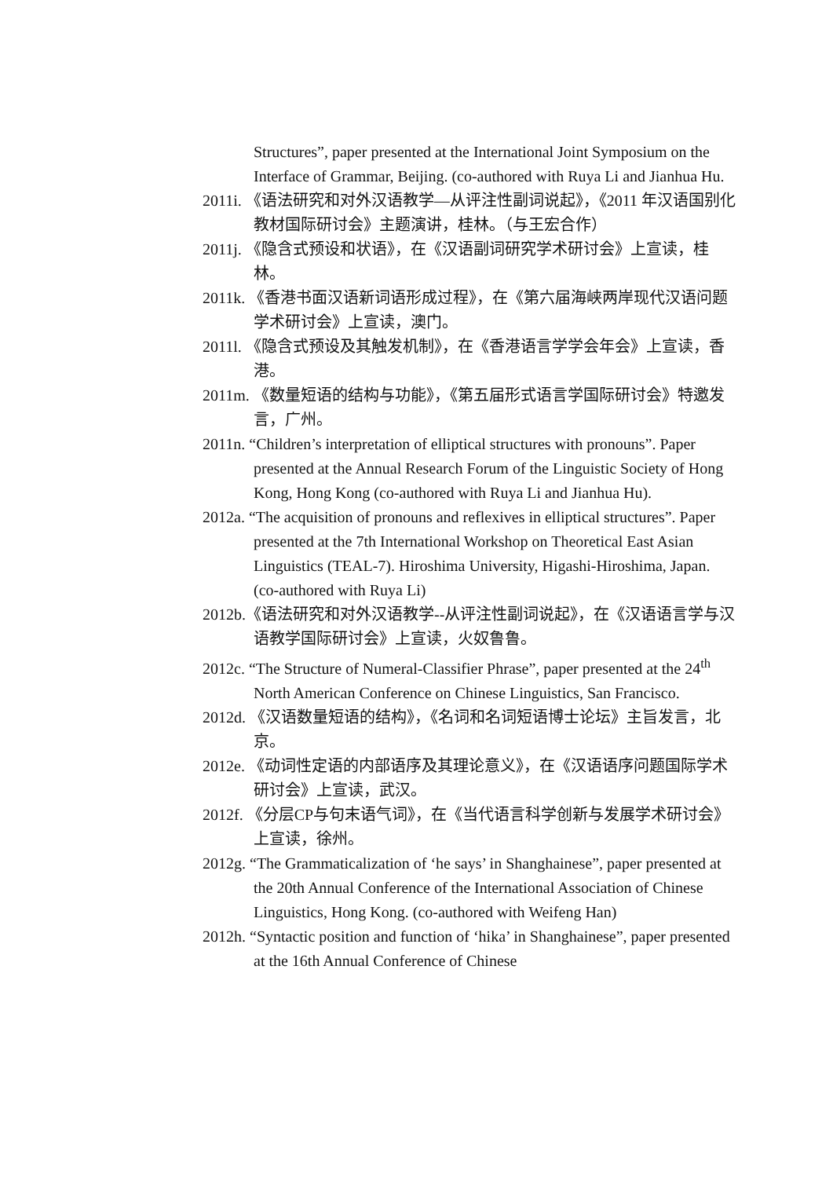Structures”, paper presented at the International Joint Symposium on the Interface of Grammar, Beijing. (co-authored with Ruya Li and Jianhua Hu.
2011i. 《语法研究和对外汉语教学—从评注性副词说起》，《2011 年汉语国别化教材国际研讨会》主题演讲，桂林。（与王宏合作）
2011j. 《隐含式预设和状语》，在《汉语副词研究学术研讨会》上宣读，桂林。
2011k. 《香港书面汉语新词语形成过程》，在《第六届海峡两岸现代汉语问题学术研讨会》上宣读，澳门。
2011l. 《隐含式预设及其触发机制》，在《香港语言学学会年会》上宣读，香港。
2011m. 《数量短语的结构与功能》，《第五届形式语言学国际研讨会》特邀发言，广州。
2011n. “Children’s interpretation of elliptical structures with pronouns”. Paper presented at the Annual Research Forum of the Linguistic Society of Hong Kong, Hong Kong (co-authored with Ruya Li and Jianhua Hu).
2012a. “The acquisition of pronouns and reflexives in elliptical structures”. Paper presented at the 7th International Workshop on Theoretical East Asian Linguistics (TEAL-7). Hiroshima University, Higashi-Hiroshima, Japan. (co-authored with Ruya Li)
2012b.《语法研究和对外汉语教学--从评注性副词说起》，在《汉语语言学与汉语教学国际研讨会》上宣读，火奴鲁鲁。
2012c. “The Structure of Numeral-Classifier Phrase”, paper presented at the 24<sup>th</sup> North American Conference on Chinese Linguistics, San Francisco.
2012d. 《汉语数量短语的结构》，《名词和名词短语博士论坛》主旨发言，北京。
2012e. 《动词性定语的内部语序及其理论意义》，在《汉语语序问题国际学术研讨会》上宣读，武汉。
2012f. 《分层CP与句末语气词》，在《当代语言科学创新与发展学术研讨会》上宣读，徐州。
2012g. “The Grammaticalization of ‘he says’ in Shanghainese”, paper presented at the 20th Annual Conference of the International Association of Chinese Linguistics, Hong Kong. (co-authored with Weifeng Han)
2012h. “Syntactic position and function of ‘hika’ in Shanghainese”, paper presented at the 16th Annual Conference of Chinese